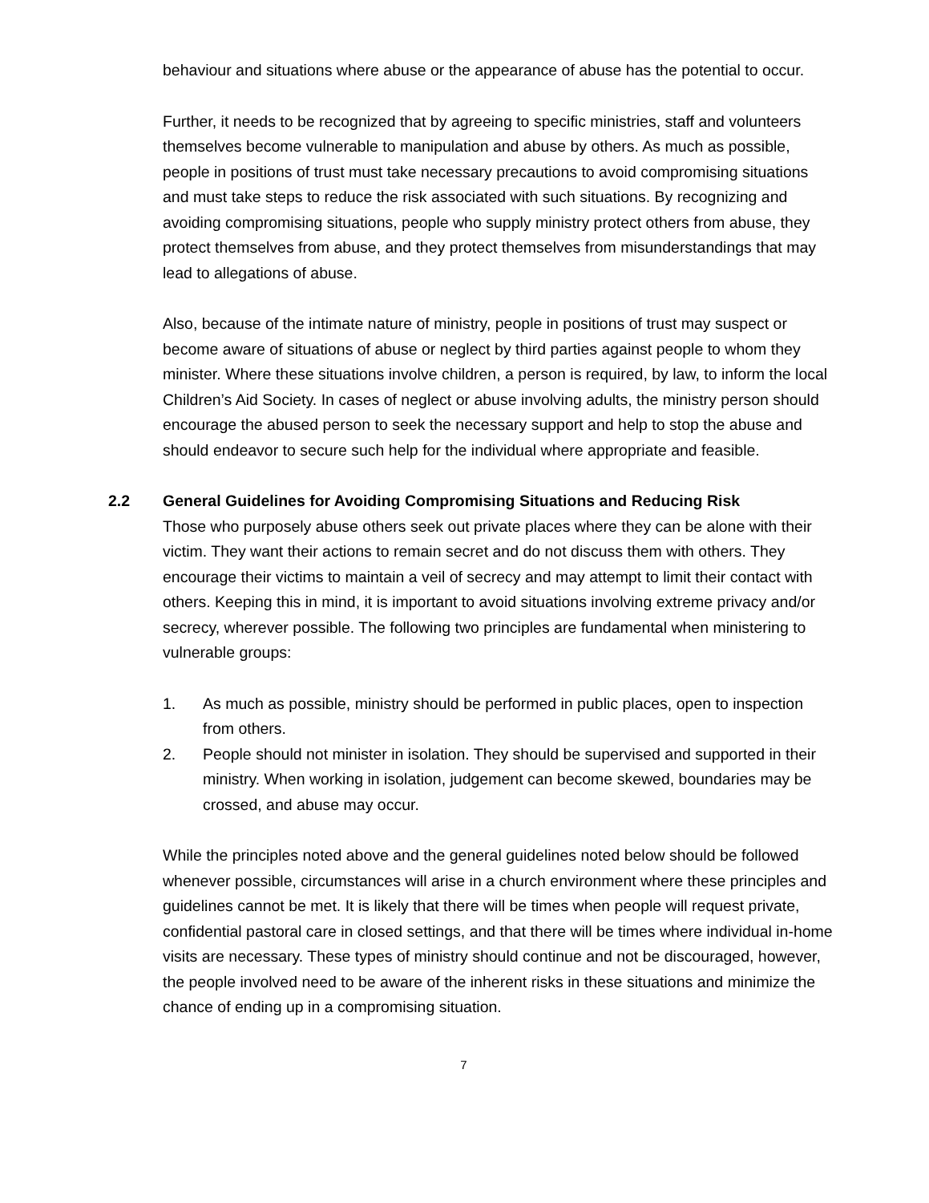behaviour and situations where abuse or the appearance of abuse has the potential to occur.
Further, it needs to be recognized that by agreeing to specific ministries, staff and volunteers themselves become vulnerable to manipulation and abuse by others. As much as possible, people in positions of trust must take necessary precautions to avoid compromising situations and must take steps to reduce the risk associated with such situations. By recognizing and avoiding compromising situations, people who supply ministry protect others from abuse, they protect themselves from abuse, and they protect themselves from misunderstandings that may lead to allegations of abuse.
Also, because of the intimate nature of ministry, people in positions of trust may suspect or become aware of situations of abuse or neglect by third parties against people to whom they minister. Where these situations involve children, a person is required, by law, to inform the local Children’s Aid Society. In cases of neglect or abuse involving adults, the ministry person should encourage the abused person to seek the necessary support and help to stop the abuse and should endeavor to secure such help for the individual where appropriate and feasible.
2.2 General Guidelines for Avoiding Compromising Situations and Reducing Risk
Those who purposely abuse others seek out private places where they can be alone with their victim. They want their actions to remain secret and do not discuss them with others. They encourage their victims to maintain a veil of secrecy and may attempt to limit their contact with others. Keeping this in mind, it is important to avoid situations involving extreme privacy and/or secrecy, wherever possible. The following two principles are fundamental when ministering to vulnerable groups:
1. As much as possible, ministry should be performed in public places, open to inspection from others.
2. People should not minister in isolation. They should be supervised and supported in their ministry. When working in isolation, judgement can become skewed, boundaries may be crossed, and abuse may occur.
While the principles noted above and the general guidelines noted below should be followed whenever possible, circumstances will arise in a church environment where these principles and guidelines cannot be met. It is likely that there will be times when people will request private, confidential pastoral care in closed settings, and that there will be times where individual in-home visits are necessary. These types of ministry should continue and not be discouraged, however, the people involved need to be aware of the inherent risks in these situations and minimize the chance of ending up in a compromising situation.
7